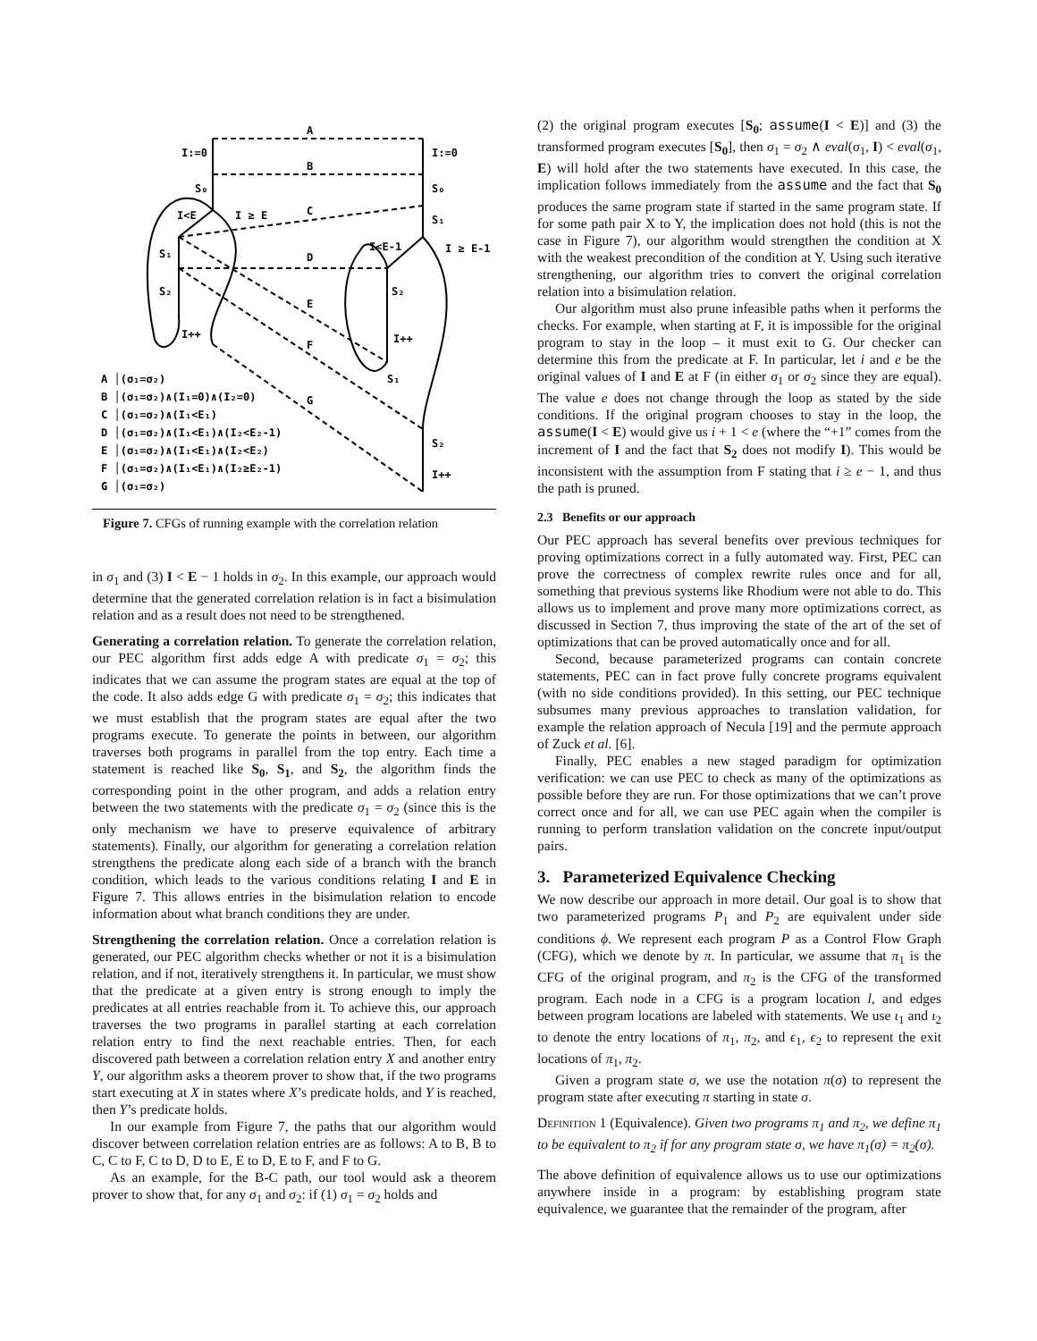A
I:=0
I:=0
B
S₀
S₀
I<E
I ≥ E
C
S₁
I<E-1
I ≥ E-1
S₁
D
S₂
S₂
E
I++
I++
F
S₁
G
S₂
I++
A │(σ₁=σ₂)
B │(σ₁=σ₂)∧(I₁=0)∧(I₂=0)
C │(σ₁=σ₂)∧(I₁<E₁)
D │(σ₁=σ₂)∧(I₁<E₁)∧(I₂<E₂-1)
E │(σ₁=σ₂)∧(I₁<E₁)∧(I₂<E₂)
F │(σ₁=σ₂)∧(I₁<E₁)∧(I₂≥E₂-1)
G │(σ₁=σ₂)
Figure 7. CFGs of running example with the correlation relation
in σ<sub>1</sub> and (3) I < E − 1 holds in σ<sub>2</sub>. In this example, our approach would determine that the generated correlation relation is in fact a bisimulation relation and as a result does not need to be strengthened.
Generating a correlation relation. To generate the correlation relation, our PEC algorithm first adds edge A with predicate σ<sub>1</sub> = σ<sub>2</sub>; this indicates that we can assume the program states are equal at the top of the code. It also adds edge G with predicate σ<sub>1</sub> = σ<sub>2</sub>; this indicates that we must establish that the program states are equal after the two programs execute. To generate the points in between, our algorithm traverses both programs in parallel from the top entry. Each time a statement is reached like S<sub>0</sub>, S<sub>1</sub>, and S<sub>2</sub>, the algorithm finds the corresponding point in the other program, and adds a relation entry between the two statements with the predicate σ<sub>1</sub> = σ<sub>2</sub> (since this is the only mechanism we have to preserve equivalence of arbitrary statements). Finally, our algorithm for generating a correlation relation strengthens the predicate along each side of a branch with the branch condition, which leads to the various conditions relating I and E in Figure 7. This allows entries in the bisimulation relation to encode information about what branch conditions they are under.
Strengthening the correlation relation. Once a correlation relation is generated, our PEC algorithm checks whether or not it is a bisimulation relation, and if not, iteratively strengthens it. In particular, we must show that the predicate at a given entry is strong enough to imply the predicates at all entries reachable from it. To achieve this, our approach traverses the two programs in parallel starting at each correlation relation entry to find the next reachable entries. Then, for each discovered path between a correlation relation entry X and another entry Y, our algorithm asks a theorem prover to show that, if the two programs start executing at X in states where X’s predicate holds, and Y is reached, then Y’s predicate holds.
In our example from Figure 7, the paths that our algorithm would discover between correlation relation entries are as follows: A to B, B to C, C to F, C to D, D to E, E to D, E to F, and F to G.
As an example, for the B-C path, our tool would ask a theorem prover to show that, for any σ<sub>1</sub> and σ<sub>2</sub>: if (1) σ<sub>1</sub> = σ<sub>2</sub> holds and
(2) the original program executes [S<sub>0</sub>; assume(I < E)] and (3) the transformed program executes [S<sub>0</sub>], then σ<sub>1</sub> = σ<sub>2</sub> ∧ eval(σ<sub>1</sub>, I) < eval(σ<sub>1</sub>, E) will hold after the two statements have executed. In this case, the implication follows immediately from the assume and the fact that S<sub>0</sub> produces the same program state if started in the same program state. If for some path pair X to Y, the implication does not hold (this is not the case in Figure 7), our algorithm would strengthen the condition at X with the weakest precondition of the condition at Y. Using such iterative strengthening, our algorithm tries to convert the original correlation relation into a bisimulation relation.
Our algorithm must also prune infeasible paths when it performs the checks. For example, when starting at F, it is impossible for the original program to stay in the loop – it must exit to G. Our checker can determine this from the predicate at F. In particular, let i and e be the original values of I and E at F (in either σ<sub>1</sub> or σ<sub>2</sub> since they are equal). The value e does not change through the loop as stated by the side conditions. If the original program chooses to stay in the loop, the assume(I < E) would give us i + 1 < e (where the “+1” comes from the increment of I and the fact that S<sub>2</sub> does not modify I). This would be inconsistent with the assumption from F stating that i ≥ e − 1, and thus the path is pruned.
2.3 Benefits or our approach
Our PEC approach has several benefits over previous techniques for proving optimizations correct in a fully automated way. First, PEC can prove the correctness of complex rewrite rules once and for all, something that previous systems like Rhodium were not able to do. This allows us to implement and prove many more optimizations correct, as discussed in Section 7, thus improving the state of the art of the set of optimizations that can be proved automatically once and for all.
Second, because parameterized programs can contain concrete statements, PEC can in fact prove fully concrete programs equivalent (with no side conditions provided). In this setting, our PEC technique subsumes many previous approaches to translation validation, for example the relation approach of Necula [19] and the permute approach of Zuck et al. [6].
Finally, PEC enables a new staged paradigm for optimization verification: we can use PEC to check as many of the optimizations as possible before they are run. For those optimizations that we can’t prove correct once and for all, we can use PEC again when the compiler is running to perform translation validation on the concrete input/output pairs.
3. Parameterized Equivalence Checking
We now describe our approach in more detail. Our goal is to show that two parameterized programs P<sub>1</sub> and P<sub>2</sub> are equivalent under side conditions ϕ. We represent each program P as a Control Flow Graph (CFG), which we denote by π. In particular, we assume that π<sub>1</sub> is the CFG of the original program, and π<sub>2</sub> is the CFG of the transformed program. Each node in a CFG is a program location l, and edges between program locations are labeled with statements. We use ι<sub>1</sub> and ι<sub>2</sub> to denote the entry locations of π<sub>1</sub>, π<sub>2</sub>, and ϵ<sub>1</sub>, ϵ<sub>2</sub> to represent the exit locations of π<sub>1</sub>, π<sub>2</sub>.
Given a program state σ, we use the notation π(σ) to represent the program state after executing π starting in state σ.
Definition 1 (Equivalence). Given two programs π<sub>1</sub> and π<sub>2</sub>, we define π<sub>1</sub> to be equivalent to π<sub>2</sub> if for any program state σ, we have π<sub>1</sub>(σ) = π<sub>2</sub>(σ).
The above definition of equivalence allows us to use our optimizations anywhere inside in a program: by establishing program state equivalence, we guarantee that the remainder of the program, after